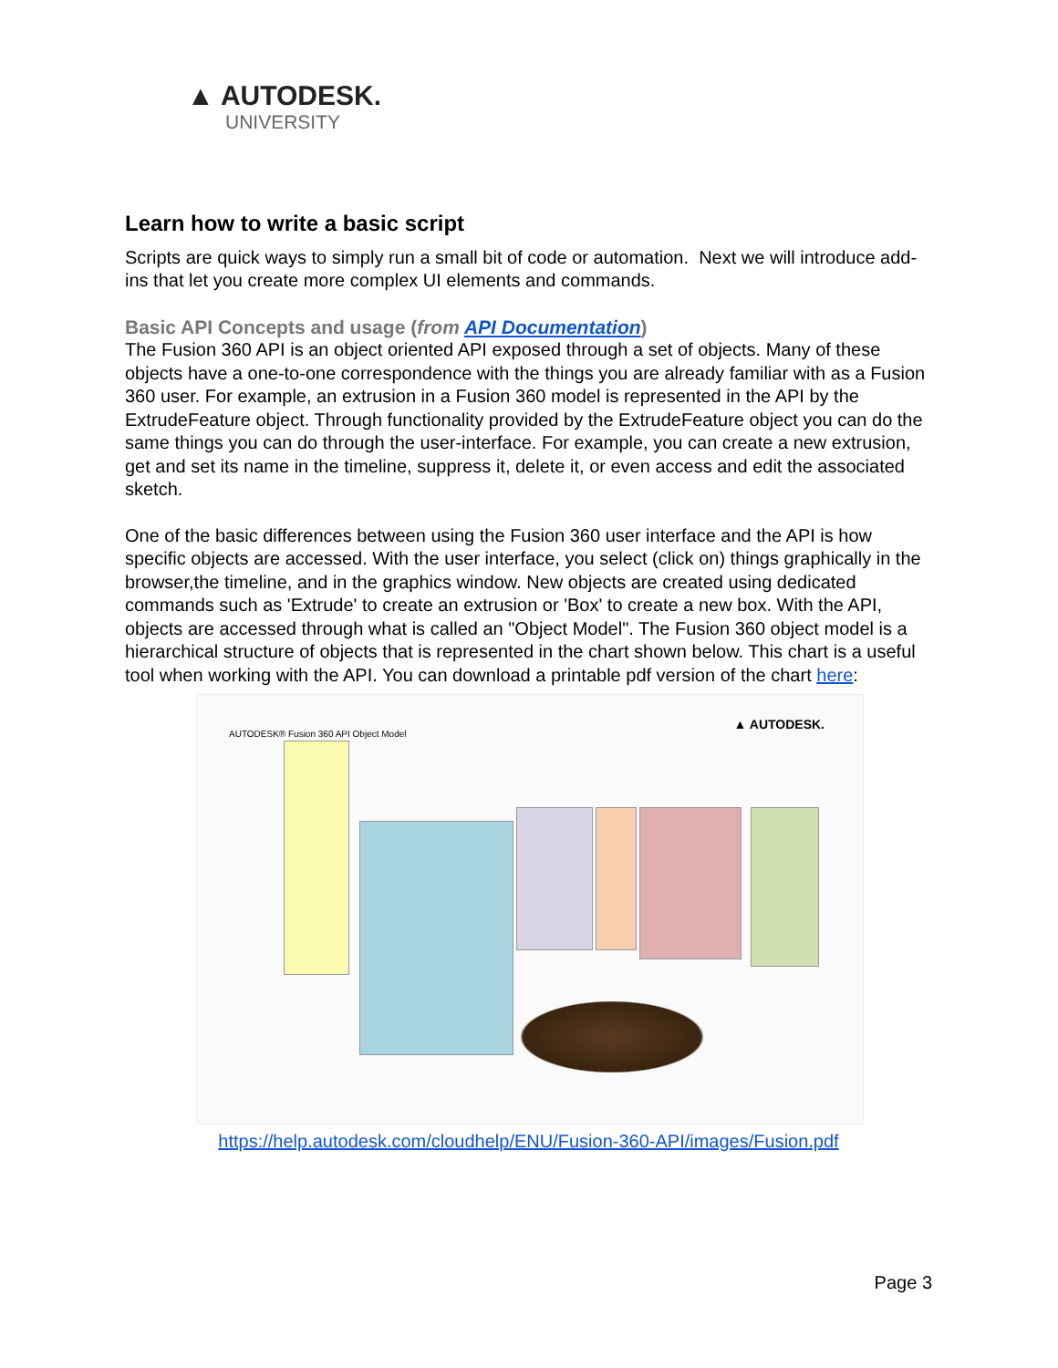▲ AUTODESK.
UNIVERSITY
Learn how to write a basic script
Scripts are quick ways to simply run a small bit of code or automation. Next we will introduce add-ins that let you create more complex UI elements and commands.
Basic API Concepts and usage (from API Documentation)
The Fusion 360 API is an object oriented API exposed through a set of objects. Many of these objects have a one-to-one correspondence with the things you are already familiar with as a Fusion 360 user. For example, an extrusion in a Fusion 360 model is represented in the API by the ExtrudeFeature object. Through functionality provided by the ExtrudeFeature object you can do the same things you can do through the user-interface. For example, you can create a new extrusion, get and set its name in the timeline, suppress it, delete it, or even access and edit the associated sketch.
One of the basic differences between using the Fusion 360 user interface and the API is how specific objects are accessed. With the user interface, you select (click on) things graphically in the browser,the timeline, and in the graphics window. New objects are created using dedicated commands such as 'Extrude' to create an extrusion or 'Box' to create a new box. With the API, objects are accessed through what is called an "Object Model". The Fusion 360 object model is a hierarchical structure of objects that is represented in the chart shown below. This chart is a useful tool when working with the API. You can download a printable pdf version of the chart here:
AUTODESK® Fusion 360 API Object Model
▲ AUTODESK.
https://help.autodesk.com/cloudhelp/ENU/Fusion-360-API/images/Fusion.pdf
Page 3